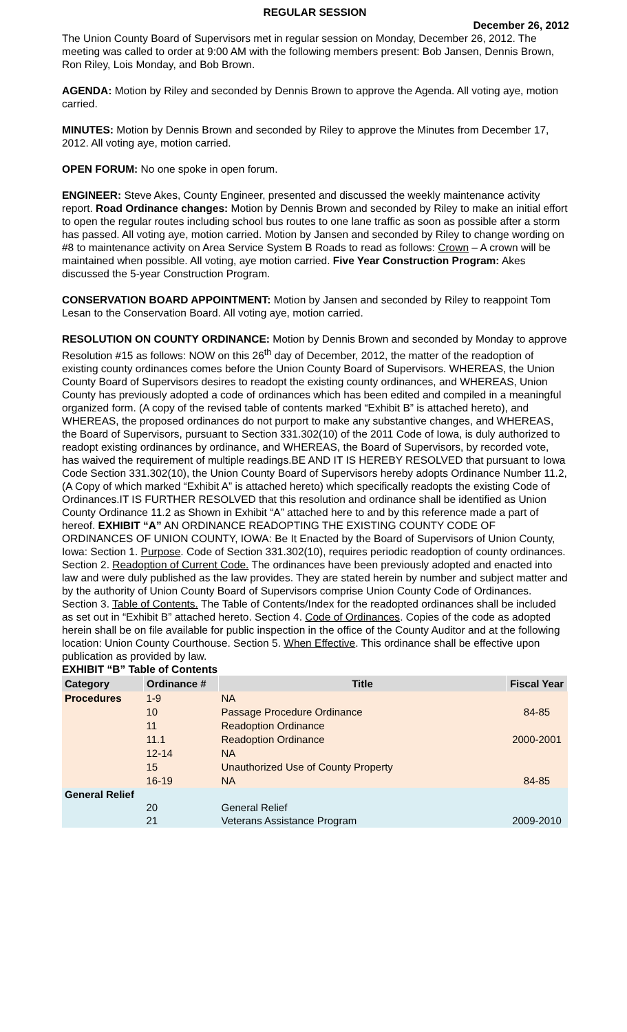REGULAR SESSION
December 26, 2012
The Union County Board of Supervisors met in regular session on Monday, December 26, 2012. The meeting was called to order at 9:00 AM with the following members present: Bob Jansen, Dennis Brown, Ron Riley, Lois Monday, and Bob Brown.
AGENDA: Motion by Riley and seconded by Dennis Brown to approve the Agenda. All voting aye, motion carried.
MINUTES: Motion by Dennis Brown and seconded by Riley to approve the Minutes from December 17, 2012. All voting aye, motion carried.
OPEN FORUM: No one spoke in open forum.
ENGINEER: Steve Akes, County Engineer, presented and discussed the weekly maintenance activity report. Road Ordinance changes: Motion by Dennis Brown and seconded by Riley to make an initial effort to open the regular routes including school bus routes to one lane traffic as soon as possible after a storm has passed. All voting aye, motion carried. Motion by Jansen and seconded by Riley to change wording on #8 to maintenance activity on Area Service System B Roads to read as follows: Crown – A crown will be maintained when possible. All voting, aye motion carried. Five Year Construction Program: Akes discussed the 5-year Construction Program.
CONSERVATION BOARD APPOINTMENT: Motion by Jansen and seconded by Riley to reappoint Tom Lesan to the Conservation Board. All voting aye, motion carried.
RESOLUTION ON COUNTY ORDINANCE: Motion by Dennis Brown and seconded by Monday to approve Resolution #15 as follows: NOW on this 26<sup>th</sup> day of December, 2012, the matter of the readoption of existing county ordinances comes before the Union County Board of Supervisors. WHEREAS, the Union County Board of Supervisors desires to readopt the existing county ordinances, and WHEREAS, Union County has previously adopted a code of ordinances which has been edited and compiled in a meaningful organized form. (A copy of the revised table of contents marked “Exhibit B” is attached hereto), and WHEREAS, the proposed ordinances do not purport to make any substantive changes, and WHEREAS, the Board of Supervisors, pursuant to Section 331.302(10) of the 2011 Code of Iowa, is duly authorized to readopt existing ordinances by ordinance, and WHEREAS, the Board of Supervisors, by recorded vote, has waived the requirement of multiple readings.BE AND IT IS HEREBY RESOLVED that pursuant to Iowa Code Section 331.302(10), the Union County Board of Supervisors hereby adopts Ordinance Number 11.2, (A Copy of which marked “Exhibit A” is attached hereto) which specifically readopts the existing Code of Ordinances.IT IS FURTHER RESOLVED that this resolution and ordinance shall be identified as Union County Ordinance 11.2 as Shown in Exhibit “A” attached here to and by this reference made a part of hereof. EXHIBIT “A” AN ORDINANCE READOPTING THE EXISTING COUNTY CODE OF ORDINANCES OF UNION COUNTY, IOWA: Be It Enacted by the Board of Supervisors of Union County, Iowa: Section 1. Purpose. Code of Section 331.302(10), requires periodic readoption of county ordinances. Section 2. Readoption of Current Code. The ordinances have been previously adopted and enacted into law and were duly published as the law provides. They are stated herein by number and subject matter and by the authority of Union County Board of Supervisors comprise Union County Code of Ordinances. Section 3. Table of Contents. The Table of Contents/Index for the readopted ordinances shall be included as set out in “Exhibit B” attached hereto. Section 4. Code of Ordinances. Copies of the code as adopted herein shall be on file available for public inspection in the office of the County Auditor and at the following location: Union County Courthouse. Section 5. When Effective. This ordinance shall be effective upon publication as provided by law.
EXHIBIT “B” Table of Contents
| Category | Ordinance # | Title | Fiscal Year |
| --- | --- | --- | --- |
| Procedures | 1-9 | NA | |
| | 10 | Passage Procedure Ordinance | 84-85 |
| | 11 | Readoption Ordinance | |
| | 11.1 | Readoption Ordinance | 2000-2001 |
| | 12-14 | NA | |
| | 15 | Unauthorized Use of County Property | |
| | 16-19 | NA | 84-85 |
| General Relief | 20 | General Relief | |
| | 21 | Veterans Assistance Program | 2009-2010 |